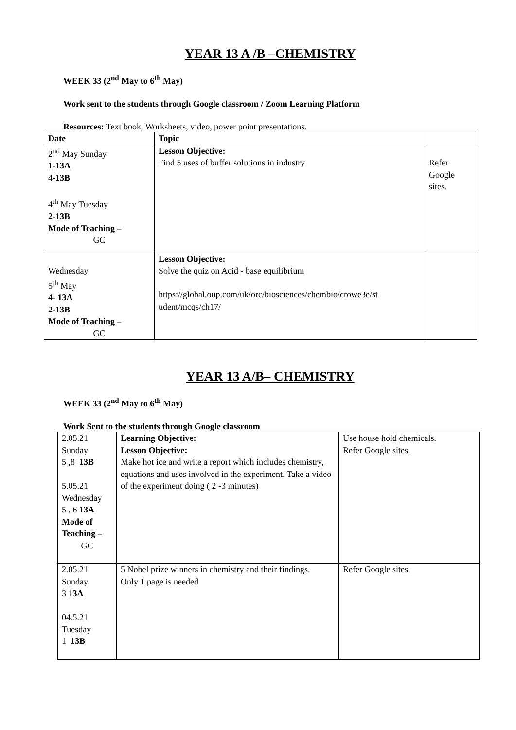YEAR 13 A /B –CHEMISTRY
WEEK 33 (2<sup>nd</sup> May to 6<sup>th</sup> May)
Work sent to the students through Google classroom / Zoom Learning Platform
Resources: Text book, Worksheets, video, power point presentations.
| Date | Topic | |
| --- | --- | --- |
| 2<sup>nd</sup> May Sunday 1-13A 4-13B 4<sup>th</sup> May Tuesday 2-13B Mode of Teaching – GC | Lesson Objective: Find 5 uses of buffer solutions in industry | Refer Google sites. |
| Wednesday 5<sup>th</sup> May 4- 13A 2-13B Mode of Teaching – GC | Lesson Objective: Solve the quiz on Acid - base equilibrium https://global.oup.com/uk/orc/biosciences/chembio/crowe3e/st udent/mcqs/ch17/ | |
YEAR 13 A/B– CHEMISTRY
WEEK 33 (2<sup>nd</sup> May to 6<sup>th</sup> May)
Work Sent to the students through Google classroom
| 2.05.21 Sunday 5 ,8 13B 5.05.21 Wednesday 5 , 6 13A Mode of Teaching – GC | Learning Objective: Lesson Objective: Make hot ice and write a report which includes chemistry, equations and uses involved in the experiment. Take a video of the experiment doing ( 2 -3 minutes) | Use house hold chemicals. Refer Google sites. |
| 2.05.21 Sunday 3 1 3A 04.5.21 Tuesday 1 13B | 5 Nobel prize winners in chemistry and their findings. Only 1 page is needed | Refer Google sites. |